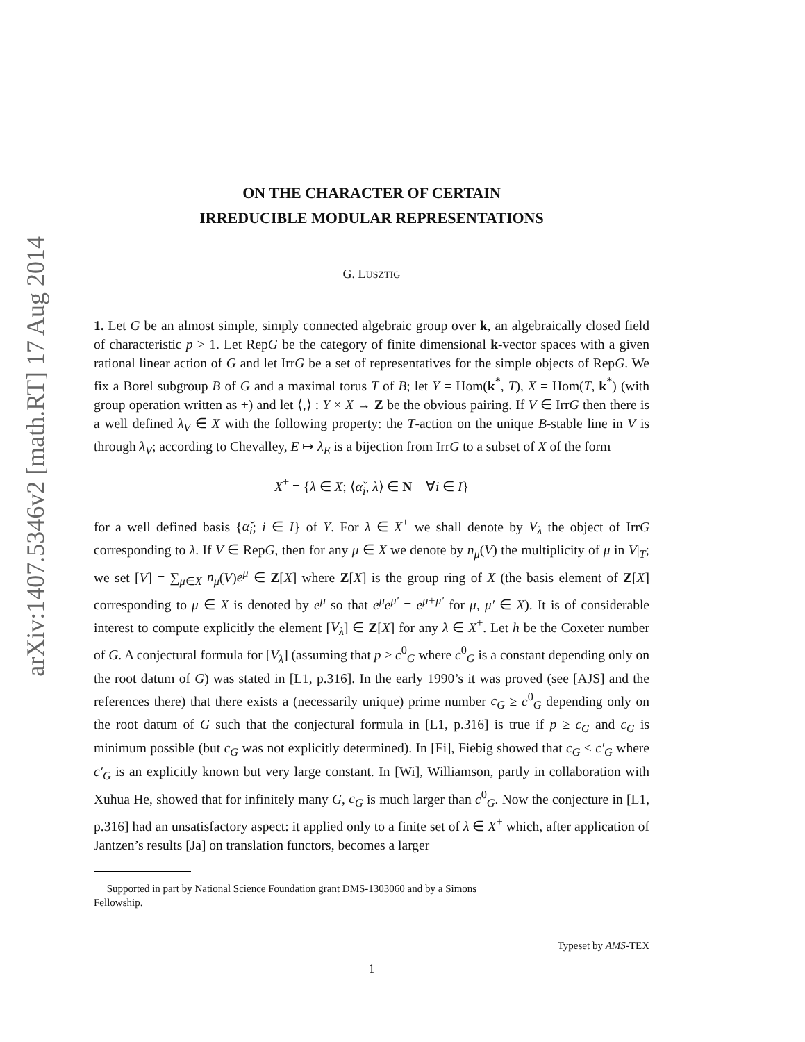arXiv:1407.5346v2 [math.RT] 17 Aug 2014
ON THE CHARACTER OF CERTAIN
IRREDUCIBLE MODULAR REPRESENTATIONS
G. LUSZTIG
1. Let G be an almost simple, simply connected algebraic group over k, an algebraically closed field of characteristic p > 1. Let RepG be the category of finite dimensional k-vector spaces with a given rational linear action of G and let IrrG be a set of representatives for the simple objects of RepG. We fix a Borel subgroup B of G and a maximal torus T of B; let Y = Hom(k<sup>*</sup>, T), X = Hom(T, k<sup>*</sup>) (with group operation written as +) and let ⟨,⟩ : Y × X → Z be the obvious pairing. If V ∈ IrrG then there is a well defined λ<sub>V</sub> ∈ X with the following property: the T-action on the unique B-stable line in V is through λ<sub>V</sub>; according to Chevalley, E ↦ λ<sub>E</sub> is a bijection from IrrG to a subset of X of the form
X<sup>+</sup> = {λ ∈ X; ⟨α̌<sub>i</sub>, λ⟩ ∈ N ∀i ∈ I}
for a well defined basis {α̌<sub>i</sub>; i ∈ I} of Y. For λ ∈ X<sup>+</sup> we shall denote by V<sub>λ</sub> the object of IrrG corresponding to λ. If V ∈ RepG, then for any μ ∈ X we denote by n<sub>μ</sub>(V) the multiplicity of μ in V|<sub>T</sub>; we set [V] = ∑<sub>μ∈X</sub> n<sub>μ</sub>(V)e<sup>μ</sup> ∈ Z[X] where Z[X] is the group ring of X (the basis element of Z[X] corresponding to μ ∈ X is denoted by e<sup>μ</sup> so that e<sup>μ</sup>e<sup>μ′</sup> = e<sup>μ+μ′</sup> for μ, μ′ ∈ X). It is of considerable interest to compute explicitly the element [V<sub>λ</sub>] ∈ Z[X] for any λ ∈ X<sup>+</sup>. Let h be the Coxeter number of G. A conjectural formula for [V<sub>λ</sub>] (assuming that p ≥ c<sup>0</sup><sub>G</sub> where c<sup>0</sup><sub>G</sub> is a constant depending only on the root datum of G) was stated in [L1, p.316]. In the early 1990’s it was proved (see [AJS] and the references there) that there exists a (necessarily unique) prime number c<sub>G</sub> ≥ c<sup>0</sup><sub>G</sub> depending only on the root datum of G such that the conjectural formula in [L1, p.316] is true if p ≥ c<sub>G</sub> and c<sub>G</sub> is minimum possible (but c<sub>G</sub> was not explicitly determined). In [Fi], Fiebig showed that c<sub>G</sub> ≤ c′<sub>G</sub> where c′<sub>G</sub> is an explicitly known but very large constant. In [Wi], Williamson, partly in collaboration with Xuhua He, showed that for infinitely many G, c<sub>G</sub> is much larger than c<sup>0</sup><sub>G</sub>. Now the conjecture in [L1, p.316] had an unsatisfactory aspect: it applied only to a finite set of λ ∈ X<sup>+</sup> which, after application of Jantzen’s results [Ja] on translation functors, becomes a larger
Supported in part by National Science Foundation grant DMS-1303060 and by a Simons
Fellowship.
Typeset by AMS-TEX
1